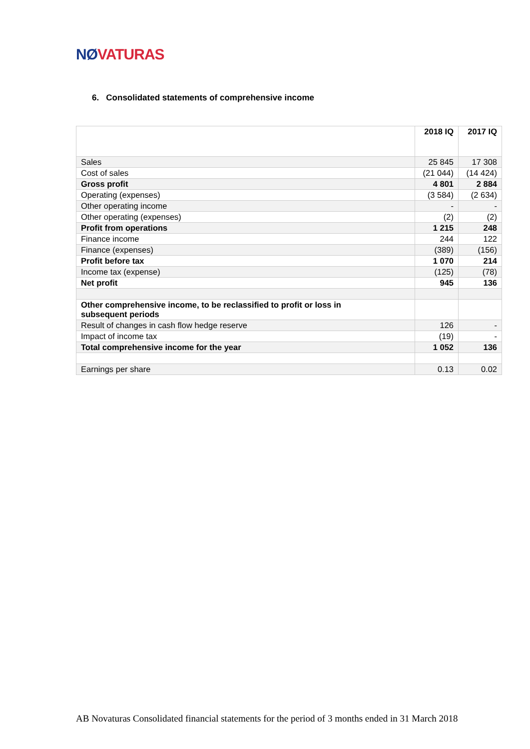NØ VATURAS
6. Consolidated statements of comprehensive income
| | 2018 IQ | 2017 IQ |
| Sales | 25 845 | 17 308 |
| Cost of sales | (21 044) | (14 424) |
| Gross profit | 4 801 | 2 884 |
| Operating (expenses) | (3 584) | (2 634) |
| Other operating income | - | - |
| Other operating (expenses) | (2) | (2) |
| Profit from operations | 1 215 | 248 |
| Finance income | 244 | 122 |
| Finance (expenses) | (389) | (156) |
| Profit before tax | 1 070 | 214 |
| Income tax (expense) | (125) | (78) |
| Net profit | 945 | 136 |
| Other comprehensive income, to be reclassified to profit or loss in subsequent periods | | |
| Result of changes in cash flow hedge reserve | 126 | - |
| Impact of income tax | (19) | - |
| Total comprehensive income for the year | 1 052 | 136 |
| Earnings per share | 0.13 | 0.02 |
AB Novaturas Consolidated financial statements for the period of 3 months ended in 31 March 2018